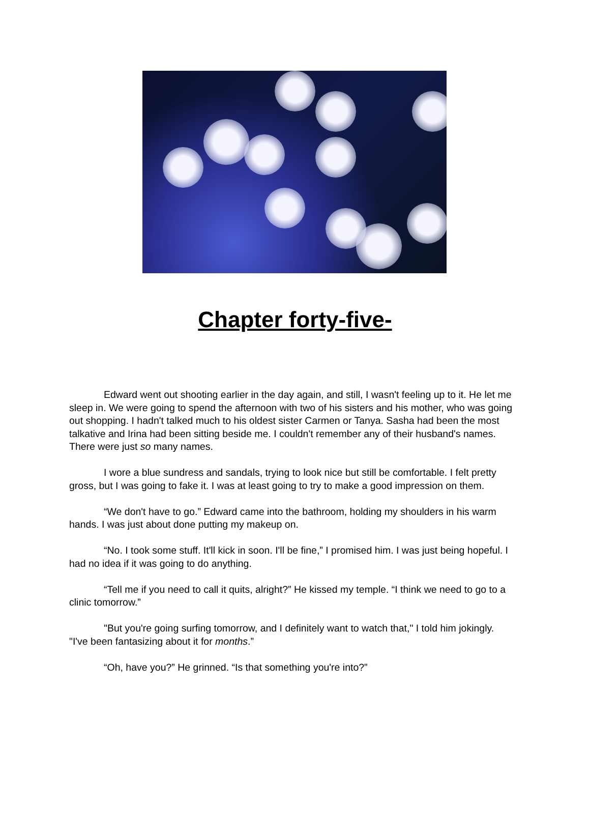Chapter forty-five-
Edward went out shooting earlier in the day again, and still, I wasn't feeling up to it. He let me sleep in. We were going to spend the afternoon with two of his sisters and his mother, who was going out shopping. I hadn't talked much to his oldest sister Carmen or Tanya. Sasha had been the most talkative and Irina had been sitting beside me. I couldn't remember any of their husband's names. There were just so many names.
I wore a blue sundress and sandals, trying to look nice but still be comfortable. I felt pretty gross, but I was going to fake it. I was at least going to try to make a good impression on them.
“We don't have to go.” Edward came into the bathroom, holding my shoulders in his warm hands. I was just about done putting my makeup on.
“No. I took some stuff. It'll kick in soon. I'll be fine,” I promised him. I was just being hopeful. I had no idea if it was going to do anything.
“Tell me if you need to call it quits, alright?” He kissed my temple. “I think we need to go to a clinic tomorrow.”
"But you're going surfing tomorrow, and I definitely want to watch that," I told him jokingly. "I've been fantasizing about it for months.”
“Oh, have you?” He grinned. “Is that something you're into?”